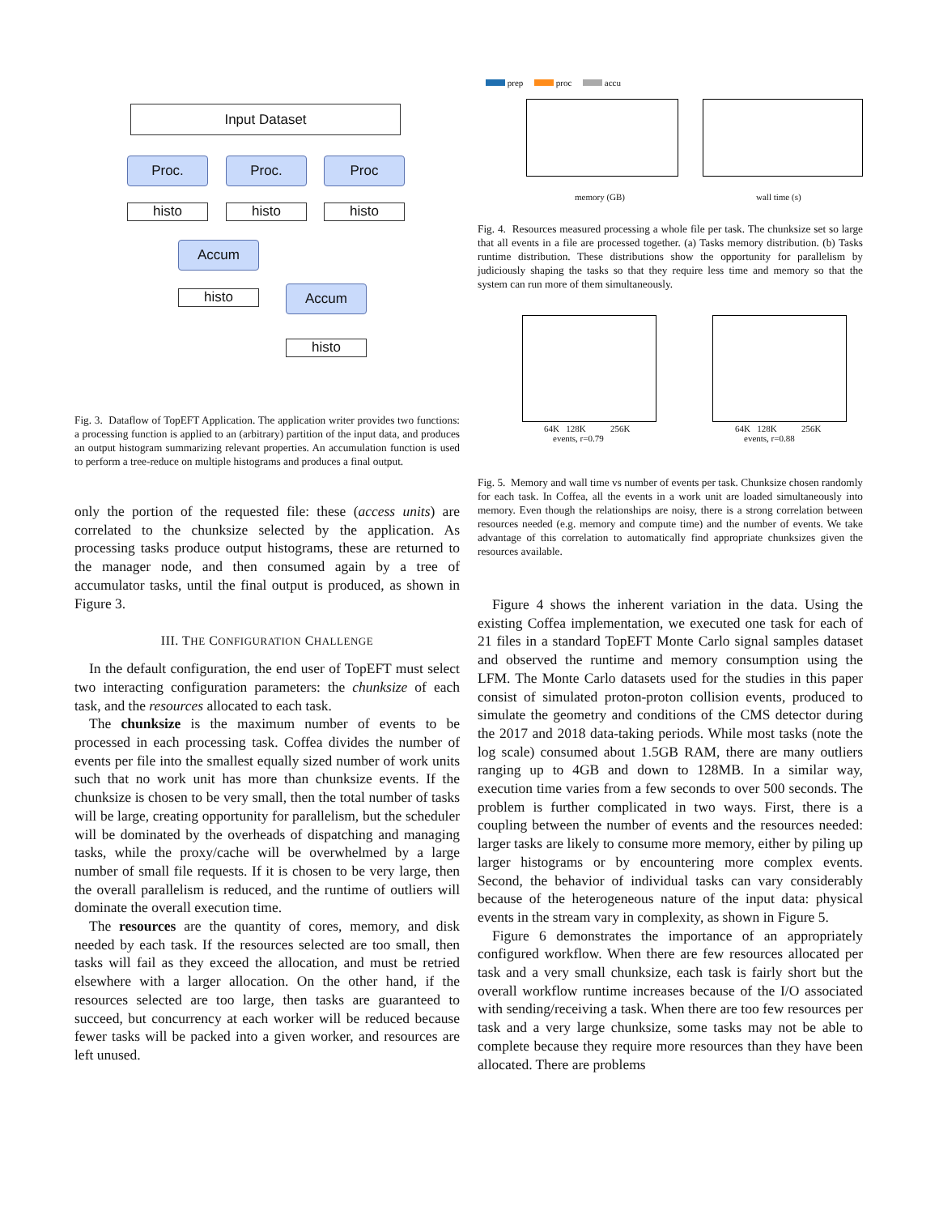Input Dataset
Proc. Proc. Proc
histo histo histo
Accum
histo Accum
histo
Fig. 3. Dataflow of TopEFT Application. The application writer provides two functions: a processing function is applied to an (arbitrary) partition of the input data, and produces an output histogram summarizing relevant properties. An accumulation function is used to perform a tree-reduce on multiple histograms and produces a final output.
only the portion of the requested file: these (access units) are correlated to the chunksize selected by the application. As processing tasks produce output histograms, these are returned to the manager node, and then consumed again by a tree of accumulator tasks, until the final output is produced, as shown in Figure 3.
III. THE CONFIGURATION CHALLENGE
In the default configuration, the end user of TopEFT must select two interacting configuration parameters: the chunksize of each task, and the resources allocated to each task.
The chunksize is the maximum number of events to be processed in each processing task. Coffea divides the number of events per file into the smallest equally sized number of work units such that no work unit has more than chunksize events. If the chunksize is chosen to be very small, then the total number of tasks will be large, creating opportunity for parallelism, but the scheduler will be dominated by the overheads of dispatching and managing tasks, while the proxy/cache will be overwhelmed by a large number of small file requests. If it is chosen to be very large, then the overall parallelism is reduced, and the runtime of outliers will dominate the overall execution time.
The resources are the quantity of cores, memory, and disk needed by each task. If the resources selected are too small, then tasks will fail as they exceed the allocation, and must be retried elsewhere with a larger allocation. On the other hand, if the resources selected are too large, then tasks are guaranteed to succeed, but concurrency at each worker will be reduced because fewer tasks will be packed into a given worker, and resources are left unused.
prep proc accu
memory (GB) wall time (s)
Fig. 4. Resources measured processing a whole file per task. The chunksize set so large that all events in a file are processed together. (a) Tasks memory distribution. (b) Tasks runtime distribution. These distributions show the opportunity for parallelism by judiciously shaping the tasks so that they require less time and memory so that the system can run more of them simultaneously.
64K 128K 256K
events, r=0.79
64K 128K 256K
events, r=0.88
Fig. 5. Memory and wall time vs number of events per task. Chunksize chosen randomly for each task. In Coffea, all the events in a work unit are loaded simultaneously into memory. Even though the relationships are noisy, there is a strong correlation between resources needed (e.g. memory and compute time) and the number of events. We take advantage of this correlation to automatically find appropriate chunksizes given the resources available.
Figure 4 shows the inherent variation in the data. Using the existing Coffea implementation, we executed one task for each of 21 files in a standard TopEFT Monte Carlo signal samples dataset and observed the runtime and memory consumption using the LFM. The Monte Carlo datasets used for the studies in this paper consist of simulated proton-proton collision events, produced to simulate the geometry and conditions of the CMS detector during the 2017 and 2018 data-taking periods. While most tasks (note the log scale) consumed about 1.5GB RAM, there are many outliers ranging up to 4GB and down to 128MB. In a similar way, execution time varies from a few seconds to over 500 seconds. The problem is further complicated in two ways. First, there is a coupling between the number of events and the resources needed: larger tasks are likely to consume more memory, either by piling up larger histograms or by encountering more complex events. Second, the behavior of individual tasks can vary considerably because of the heterogeneous nature of the input data: physical events in the stream vary in complexity, as shown in Figure 5.
Figure 6 demonstrates the importance of an appropriately configured workflow. When there are few resources allocated per task and a very small chunksize, each task is fairly short but the overall workflow runtime increases because of the I/O associated with sending/receiving a task. When there are too few resources per task and a very large chunksize, some tasks may not be able to complete because they require more resources than they have been allocated. There are problems